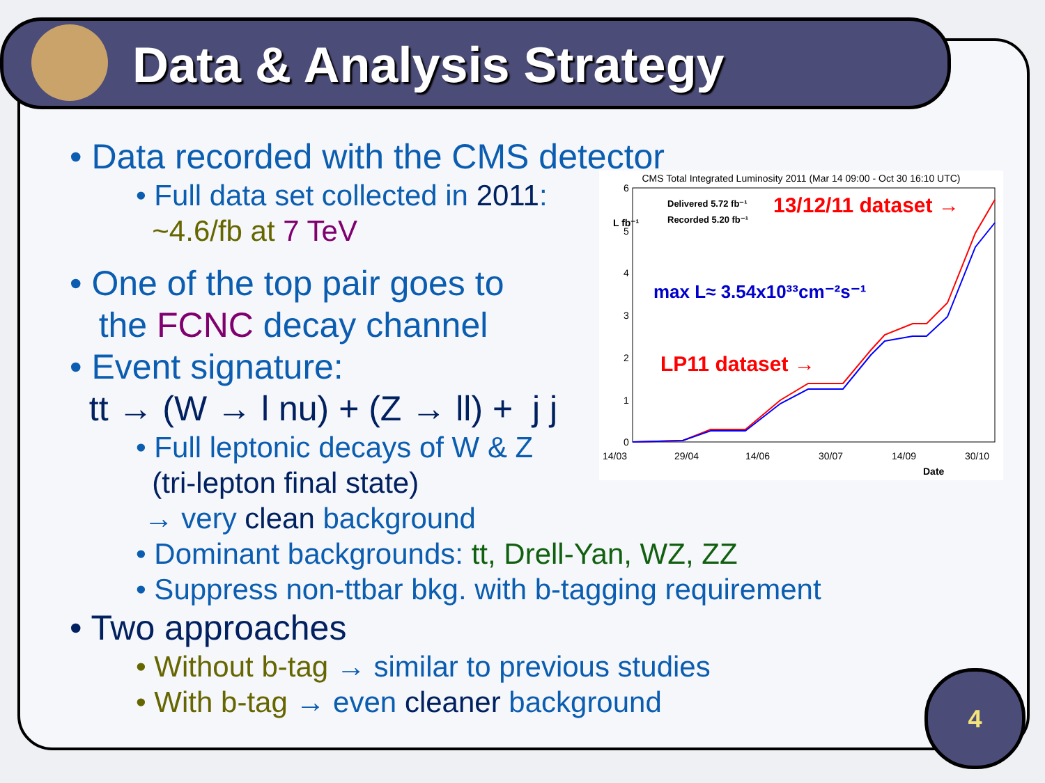Data & Analysis Strategy
• Data recorded with the CMS detector
• Full data set collected in 2011:
~4.6/fb at 7 TeV
• One of the top pair goes to
the FCNC decay channel
• Event signature:
tt → (W → l nu) + (Z → ll) + j j
• Full leptonic decays of W & Z
(tri-lepton final state)
→ very clean background
• Dominant backgrounds: tt, Drell-Yan, WZ, ZZ
• Suppress non-ttbar bkg. with b-tagging requirement
• Two approaches
• Without b-tag → similar to previous studies
• With b-tag → even cleaner background
CMS Total Integrated Luminosity 2011 (Mar 14 09:00 - Oct 30 16:10 UTC)
6
5
4
3
2
1
0
14/03
29/04
14/06
30/07
14/09
30/10
Date
L fb⁻¹
Delivered 5.72 fb⁻¹
Recorded 5.20 fb⁻¹
13/12/11 dataset →
max L≈ 3.54x10³³cm⁻²s⁻¹
LP11 dataset →
4